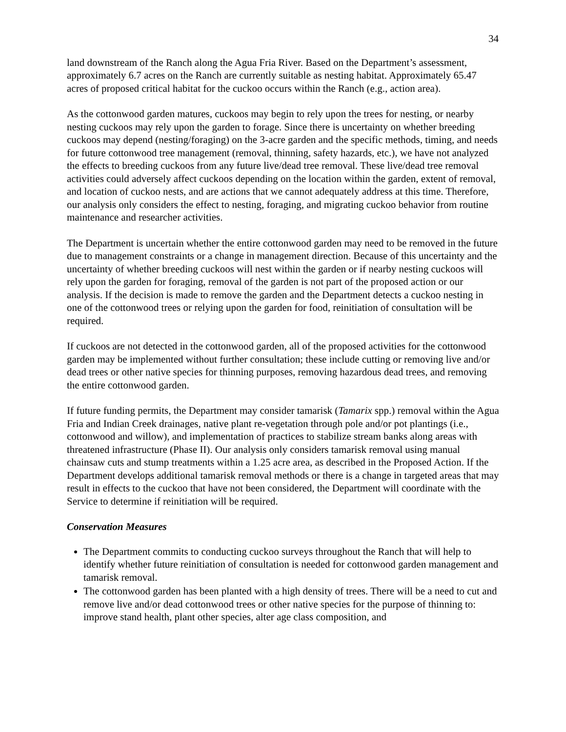34
land downstream of the Ranch along the Agua Fria River. Based on the Department’s assessment, approximately 6.7 acres on the Ranch are currently suitable as nesting habitat. Approximately 65.47 acres of proposed critical habitat for the cuckoo occurs within the Ranch (e.g., action area).
As the cottonwood garden matures, cuckoos may begin to rely upon the trees for nesting, or nearby nesting cuckoos may rely upon the garden to forage. Since there is uncertainty on whether breeding cuckoos may depend (nesting/foraging) on the 3-acre garden and the specific methods, timing, and needs for future cottonwood tree management (removal, thinning, safety hazards, etc.), we have not analyzed the effects to breeding cuckoos from any future live/dead tree removal. These live/dead tree removal activities could adversely affect cuckoos depending on the location within the garden, extent of removal, and location of cuckoo nests, and are actions that we cannot adequately address at this time. Therefore, our analysis only considers the effect to nesting, foraging, and migrating cuckoo behavior from routine maintenance and researcher activities.
The Department is uncertain whether the entire cottonwood garden may need to be removed in the future due to management constraints or a change in management direction. Because of this uncertainty and the uncertainty of whether breeding cuckoos will nest within the garden or if nearby nesting cuckoos will rely upon the garden for foraging, removal of the garden is not part of the proposed action or our analysis. If the decision is made to remove the garden and the Department detects a cuckoo nesting in one of the cottonwood trees or relying upon the garden for food, reinitiation of consultation will be required.
If cuckoos are not detected in the cottonwood garden, all of the proposed activities for the cottonwood garden may be implemented without further consultation; these include cutting or removing live and/or dead trees or other native species for thinning purposes, removing hazardous dead trees, and removing the entire cottonwood garden.
If future funding permits, the Department may consider tamarisk (Tamarix spp.) removal within the Agua Fria and Indian Creek drainages, native plant re-vegetation through pole and/or pot plantings (i.e., cottonwood and willow), and implementation of practices to stabilize stream banks along areas with threatened infrastructure (Phase II). Our analysis only considers tamarisk removal using manual chainsaw cuts and stump treatments within a 1.25 acre area, as described in the Proposed Action. If the Department develops additional tamarisk removal methods or there is a change in targeted areas that may result in effects to the cuckoo that have not been considered, the Department will coordinate with the Service to determine if reinitiation will be required.
Conservation Measures
The Department commits to conducting cuckoo surveys throughout the Ranch that will help to identify whether future reinitiation of consultation is needed for cottonwood garden management and tamarisk removal.
The cottonwood garden has been planted with a high density of trees. There will be a need to cut and remove live and/or dead cottonwood trees or other native species for the purpose of thinning to: improve stand health, plant other species, alter age class composition, and